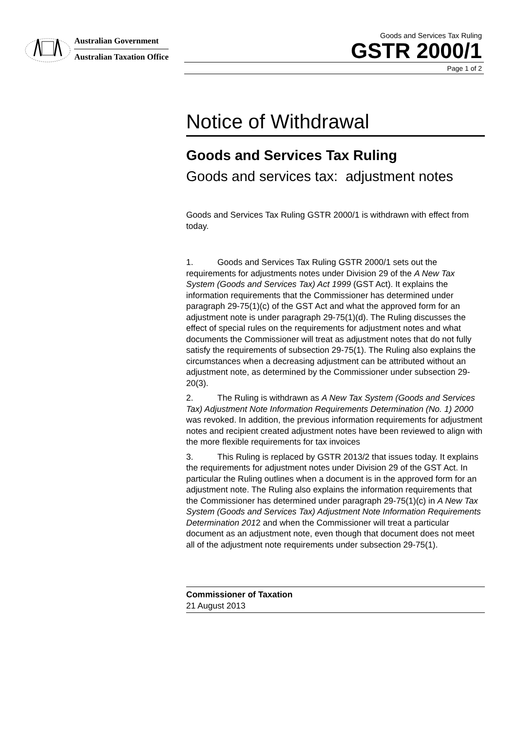Australian Government
Australian Taxation Office
Goods and Services Tax Ruling
GSTR 2000/1
Page 1 of 2
Notice of Withdrawal
Goods and Services Tax Ruling
Goods and services tax: adjustment notes
Goods and Services Tax Ruling GSTR 2000/1 is withdrawn with effect from today.
1. Goods and Services Tax Ruling GSTR 2000/1 sets out the requirements for adjustments notes under Division 29 of the A New Tax System (Goods and Services Tax) Act 1999 (GST Act). It explains the information requirements that the Commissioner has determined under paragraph 29-75(1)(c) of the GST Act and what the approved form for an adjustment note is under paragraph 29-75(1)(d). The Ruling discusses the effect of special rules on the requirements for adjustment notes and what documents the Commissioner will treat as adjustment notes that do not fully satisfy the requirements of subsection 29-75(1). The Ruling also explains the circumstances when a decreasing adjustment can be attributed without an adjustment note, as determined by the Commissioner under subsection 29-20(3).
2. The Ruling is withdrawn as A New Tax System (Goods and Services Tax) Adjustment Note Information Requirements Determination (No. 1) 2000 was revoked. In addition, the previous information requirements for adjustment notes and recipient created adjustment notes have been reviewed to align with the more flexible requirements for tax invoices
3. This Ruling is replaced by GSTR 2013/2 that issues today. It explains the requirements for adjustment notes under Division 29 of the GST Act. In particular the Ruling outlines when a document is in the approved form for an adjustment note. The Ruling also explains the information requirements that the Commissioner has determined under paragraph 29-75(1)(c) in A New Tax System (Goods and Services Tax) Adjustment Note Information Requirements Determination 2012 and when the Commissioner will treat a particular document as an adjustment note, even though that document does not meet all of the adjustment note requirements under subsection 29-75(1).
Commissioner of Taxation
21 August 2013